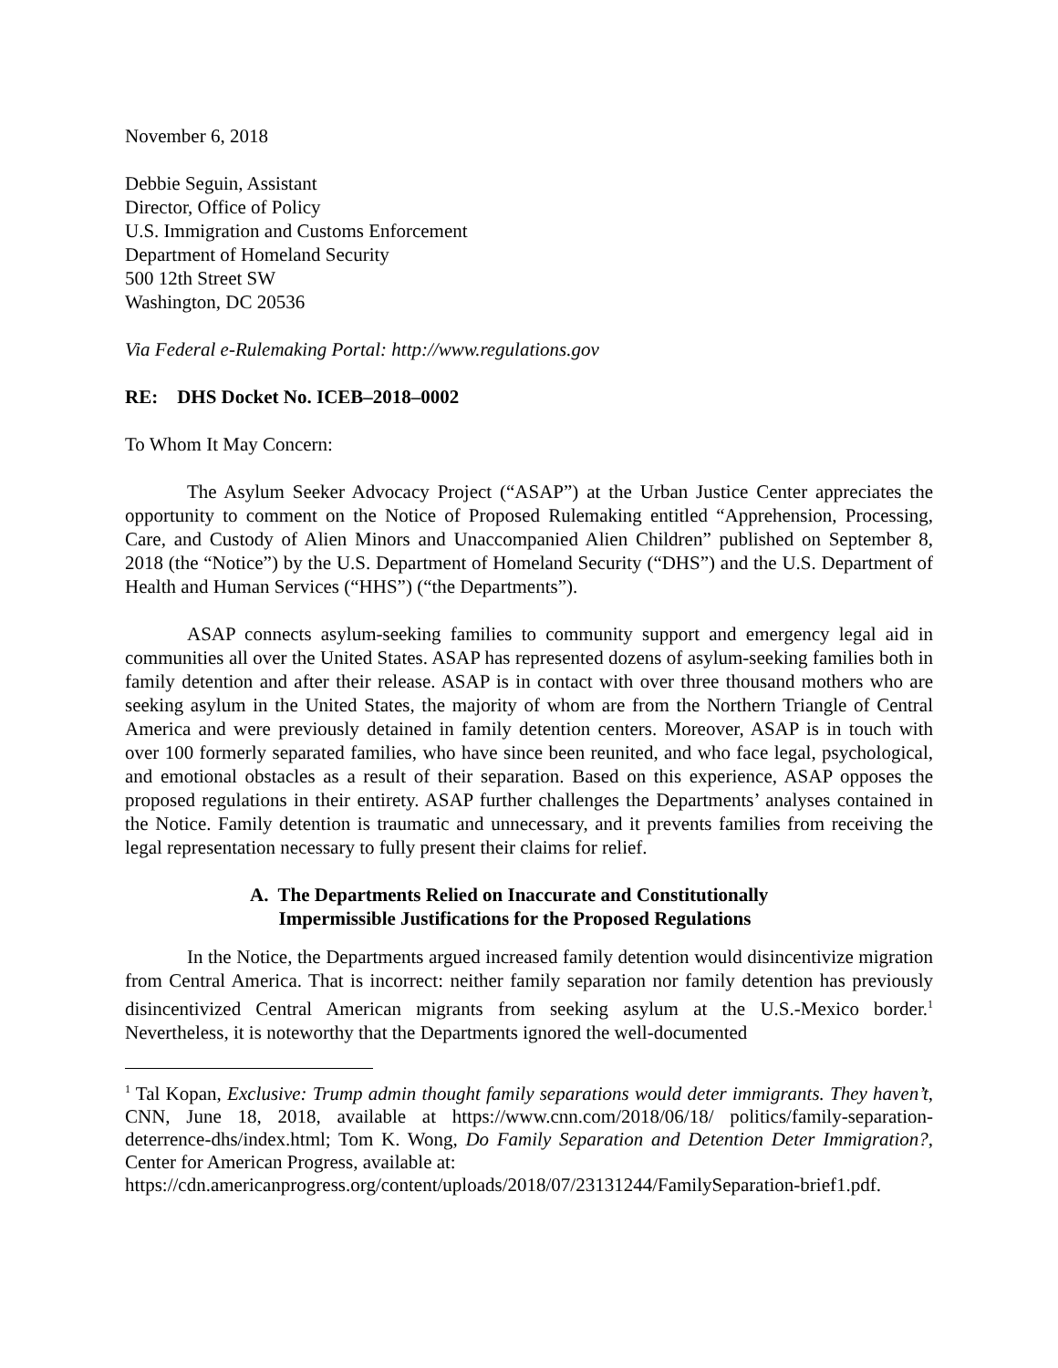November 6, 2018
Debbie Seguin, Assistant
Director, Office of Policy
U.S. Immigration and Customs Enforcement
Department of Homeland Security
500 12th Street SW
Washington, DC 20536
Via Federal e-Rulemaking Portal: http://www.regulations.gov
RE: DHS Docket No. ICEB–2018–0002
To Whom It May Concern:
The Asylum Seeker Advocacy Project (“ASAP”) at the Urban Justice Center appreciates the opportunity to comment on the Notice of Proposed Rulemaking entitled “Apprehension, Processing, Care, and Custody of Alien Minors and Unaccompanied Alien Children” published on September 8, 2018 (the “Notice”) by the U.S. Department of Homeland Security (“DHS”) and the U.S. Department of Health and Human Services (“HHS”) (“the Departments”).
ASAP connects asylum-seeking families to community support and emergency legal aid in communities all over the United States. ASAP has represented dozens of asylum-seeking families both in family detention and after their release. ASAP is in contact with over three thousand mothers who are seeking asylum in the United States, the majority of whom are from the Northern Triangle of Central America and were previously detained in family detention centers. Moreover, ASAP is in touch with over 100 formerly separated families, who have since been reunited, and who face legal, psychological, and emotional obstacles as a result of their separation. Based on this experience, ASAP opposes the proposed regulations in their entirety. ASAP further challenges the Departments’ analyses contained in the Notice. Family detention is traumatic and unnecessary, and it prevents families from receiving the legal representation necessary to fully present their claims for relief.
A. The Departments Relied on Inaccurate and Constitutionally
Impermissible Justifications for the Proposed Regulations
In the Notice, the Departments argued increased family detention would disincentivize migration from Central America. That is incorrect: neither family separation nor family detention has previously disincentivized Central American migrants from seeking asylum at the U.S.-Mexico border.<sup>1</sup> Nevertheless, it is noteworthy that the Departments ignored the well-documented
<sup>1</sup> Tal Kopan, Exclusive: Trump admin thought family separations would deter immigrants. They haven’t, CNN, June 18, 2018, available at https://www.cnn.com/2018/06/18/ politics/family-separation-deterrence-dhs/index.html; Tom K. Wong, Do Family Separation and Detention Deter Immigration?, Center for American Progress, available at:
https://cdn.americanprogress.org/content/uploads/2018/07/23131244/FamilySeparation-brief1.pdf.